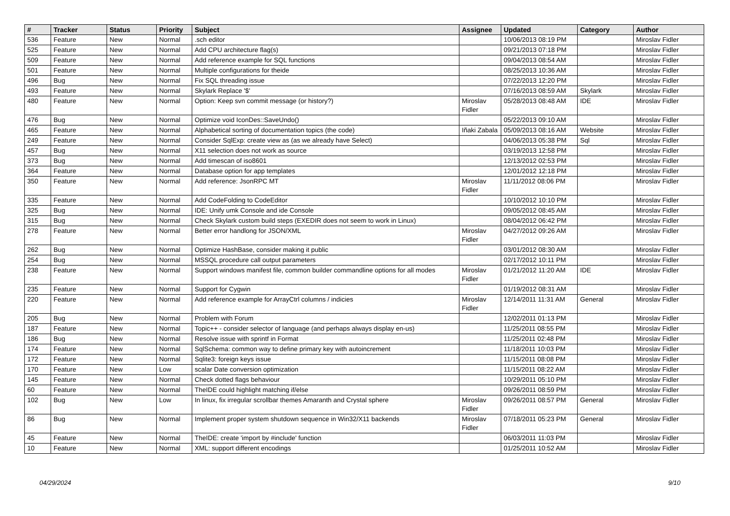| # | Tracker | Status | Priority | Subject | Assignee | Updated | Category | Author |
| --- | --- | --- | --- | --- | --- | --- | --- | --- |
| 536 | Feature | New | Normal | .sch editor | | 10/06/2013 08:19 PM | | Miroslav Fidler |
| 525 | Feature | New | Normal | Add CPU architecture flag(s) | | 09/21/2013 07:18 PM | | Miroslav Fidler |
| 509 | Feature | New | Normal | Add reference example for SQL functions | | 09/04/2013 08:54 AM | | Miroslav Fidler |
| 501 | Feature | New | Normal | Multiple configurations for theide | | 08/25/2013 10:36 AM | | Miroslav Fidler |
| 496 | Bug | New | Normal | Fix SQL threading issue | | 07/22/2013 12:20 PM | | Miroslav Fidler |
| 493 | Feature | New | Normal | Skylark Replace '$' | | 07/16/2013 08:59 AM | Skylark | Miroslav Fidler |
| 480 | Feature | New | Normal | Option: Keep svn commit message (or history?) | Miroslav Fidler | 05/28/2013 08:48 AM | IDE | Miroslav Fidler |
| 476 | Bug | New | Normal | Optimize void IconDes::SaveUndo() | | 05/22/2013 09:10 AM | | Miroslav Fidler |
| 465 | Feature | New | Normal | Alphabetical sorting of documentation topics (the code) | Iñaki Zabala | 05/09/2013 08:16 AM | Website | Miroslav Fidler |
| 249 | Feature | New | Normal | Consider SqlExp: create view as (as we already have Select) | | 04/06/2013 05:38 PM | Sql | Miroslav Fidler |
| 457 | Bug | New | Normal | X11 selection does not work as source | | 03/19/2013 12:58 PM | | Miroslav Fidler |
| 373 | Bug | New | Normal | Add timescan of iso8601 | | 12/13/2012 02:53 PM | | Miroslav Fidler |
| 364 | Feature | New | Normal | Database option for app templates | | 12/01/2012 12:18 PM | | Miroslav Fidler |
| 350 | Feature | New | Normal | Add reference: JsonRPC MT | Miroslav Fidler | 11/11/2012 08:06 PM | | Miroslav Fidler |
| 335 | Feature | New | Normal | Add CodeFolding to CodeEditor | | 10/10/2012 10:10 PM | | Miroslav Fidler |
| 325 | Bug | New | Normal | IDE: Unify umk Console and ide Console | | 09/05/2012 08:45 AM | | Miroslav Fidler |
| 315 | Bug | New | Normal | Check Skylark custom build steps (EXEDIR does not seem to work in Linux) | | 08/04/2012 06:42 PM | | Miroslav Fidler |
| 278 | Feature | New | Normal | Better error handlong for JSON/XML | Miroslav Fidler | 04/27/2012 09:26 AM | | Miroslav Fidler |
| 262 | Bug | New | Normal | Optimize HashBase, consider making it public | | 03/01/2012 08:30 AM | | Miroslav Fidler |
| 254 | Bug | New | Normal | MSSQL procedure call output parameters | | 02/17/2012 10:11 PM | | Miroslav Fidler |
| 238 | Feature | New | Normal | Support windows manifest file, common builder commandline options for all modes | Miroslav Fidler | 01/21/2012 11:20 AM | IDE | Miroslav Fidler |
| 235 | Feature | New | Normal | Support for Cygwin | | 01/19/2012 08:31 AM | | Miroslav Fidler |
| 220 | Feature | New | Normal | Add reference example for ArrayCtrl columns / indicies | Miroslav Fidler | 12/14/2011 11:31 AM | General | Miroslav Fidler |
| 205 | Bug | New | Normal | Problem with Forum | | 12/02/2011 01:13 PM | | Miroslav Fidler |
| 187 | Feature | New | Normal | Topic++ - consider selector of language (and perhaps always display en-us) | | 11/25/2011 08:55 PM | | Miroslav Fidler |
| 186 | Bug | New | Normal | Resolve issue with sprintf in Format | | 11/25/2011 02:48 PM | | Miroslav Fidler |
| 174 | Feature | New | Normal | SqlSchema: common way to define primary key with autoincrement | | 11/18/2011 10:03 PM | | Miroslav Fidler |
| 172 | Feature | New | Normal | Sqlite3: foreign keys issue | | 11/15/2011 08:08 PM | | Miroslav Fidler |
| 170 | Feature | New | Low | scalar Date conversion optimization | | 11/15/2011 08:22 AM | | Miroslav Fidler |
| 145 | Feature | New | Normal | Check dotted flags behaviour | | 10/29/2011 05:10 PM | | Miroslav Fidler |
| 60 | Feature | New | Normal | TheIDE could highlight matching if/else | | 09/26/2011 08:59 PM | | Miroslav Fidler |
| 102 | Bug | New | Low | In linux, fix irregular scrollbar themes Amaranth and Crystal sphere | Miroslav Fidler | 09/26/2011 08:57 PM | General | Miroslav Fidler |
| 86 | Bug | New | Normal | Implement proper system shutdown sequence in Win32/X11 backends | Miroslav Fidler | 07/18/2011 05:23 PM | General | Miroslav Fidler |
| 45 | Feature | New | Normal | TheIDE: create 'import by #include' function | | 06/03/2011 11:03 PM | | Miroslav Fidler |
| 10 | Feature | New | Normal | XML: support different encodings | | 01/25/2011 10:52 AM | | Miroslav Fidler |
04/29/2024 9/10